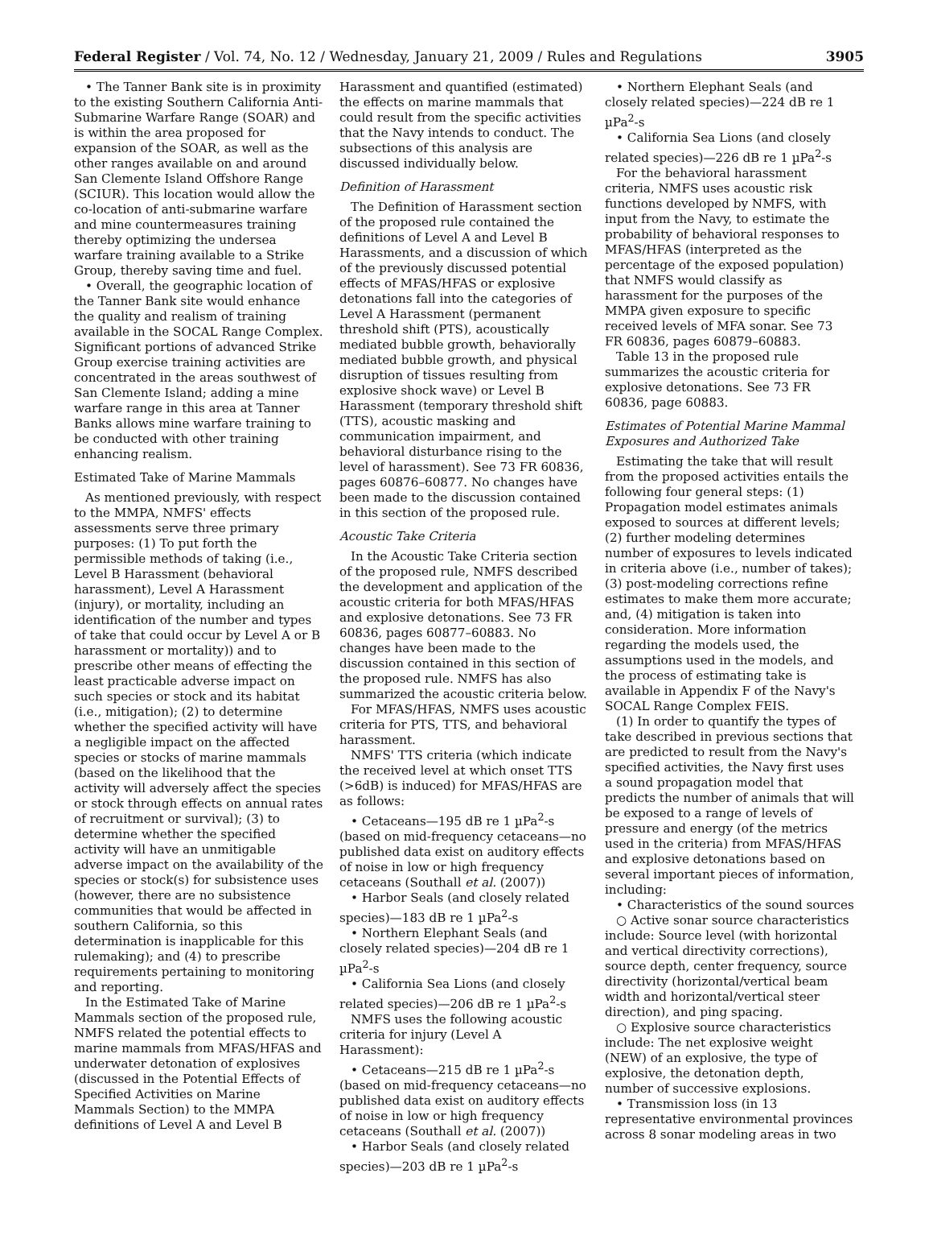Federal Register / Vol. 74, No. 12 / Wednesday, January 21, 2009 / Rules and Regulations 3905
• The Tanner Bank site is in proximity to the existing Southern California Anti-Submarine Warfare Range (SOAR) and is within the area proposed for expansion of the SOAR, as well as the other ranges available on and around San Clemente Island Offshore Range (SCIUR). This location would allow the co-location of anti-submarine warfare and mine countermeasures training thereby optimizing the undersea warfare training available to a Strike Group, thereby saving time and fuel.
• Overall, the geographic location of the Tanner Bank site would enhance the quality and realism of training available in the SOCAL Range Complex. Significant portions of advanced Strike Group exercise training activities are concentrated in the areas southwest of San Clemente Island; adding a mine warfare range in this area at Tanner Banks allows mine warfare training to be conducted with other training enhancing realism.
Estimated Take of Marine Mammals
As mentioned previously, with respect to the MMPA, NMFS' effects assessments serve three primary purposes: (1) To put forth the permissible methods of taking (i.e., Level B Harassment (behavioral harassment), Level A Harassment (injury), or mortality, including an identification of the number and types of take that could occur by Level A or B harassment or mortality)) and to prescribe other means of effecting the least practicable adverse impact on such species or stock and its habitat (i.e., mitigation); (2) to determine whether the specified activity will have a negligible impact on the affected species or stocks of marine mammals (based on the likelihood that the activity will adversely affect the species or stock through effects on annual rates of recruitment or survival); (3) to determine whether the specified activity will have an unmitigable adverse impact on the availability of the species or stock(s) for subsistence uses (however, there are no subsistence communities that would be affected in southern California, so this determination is inapplicable for this rulemaking); and (4) to prescribe requirements pertaining to monitoring and reporting.
In the Estimated Take of Marine Mammals section of the proposed rule, NMFS related the potential effects to marine mammals from MFAS/HFAS and underwater detonation of explosives (discussed in the Potential Effects of Specified Activities on Marine Mammals Section) to the MMPA definitions of Level A and Level B
Harassment and quantified (estimated) the effects on marine mammals that could result from the specific activities that the Navy intends to conduct. The subsections of this analysis are discussed individually below.
Definition of Harassment
The Definition of Harassment section of the proposed rule contained the definitions of Level A and Level B Harassments, and a discussion of which of the previously discussed potential effects of MFAS/HFAS or explosive detonations fall into the categories of Level A Harassment (permanent threshold shift (PTS), acoustically mediated bubble growth, behaviorally mediated bubble growth, and physical disruption of tissues resulting from explosive shock wave) or Level B Harassment (temporary threshold shift (TTS), acoustic masking and communication impairment, and behavioral disturbance rising to the level of harassment). See 73 FR 60836, pages 60876–60877. No changes have been made to the discussion contained in this section of the proposed rule.
Acoustic Take Criteria
In the Acoustic Take Criteria section of the proposed rule, NMFS described the development and application of the acoustic criteria for both MFAS/HFAS and explosive detonations. See 73 FR 60836, pages 60877–60883. No changes have been made to the discussion contained in this section of the proposed rule. NMFS has also summarized the acoustic criteria below.
For MFAS/HFAS, NMFS uses acoustic criteria for PTS, TTS, and behavioral harassment.
NMFS' TTS criteria (which indicate the received level at which onset TTS (>6dB) is induced) for MFAS/HFAS are as follows:
• Cetaceans—195 dB re 1 µPa<sup>2</sup>-s (based on mid-frequency cetaceans—no published data exist on auditory effects of noise in low or high frequency cetaceans (Southall et al. (2007))
• Harbor Seals (and closely related species)—183 dB re 1 µPa<sup>2</sup>-s
• Northern Elephant Seals (and closely related species)—204 dB re 1 µPa<sup>2</sup>-s
• California Sea Lions (and closely related species)—206 dB re 1 µPa<sup>2</sup>-s
NMFS uses the following acoustic criteria for injury (Level A Harassment):
• Cetaceans—215 dB re 1 µPa<sup>2</sup>-s (based on mid-frequency cetaceans—no published data exist on auditory effects of noise in low or high frequency cetaceans (Southall et al. (2007))
• Harbor Seals (and closely related species)—203 dB re 1 µPa<sup>2</sup>-s
• Northern Elephant Seals (and closely related species)—224 dB re 1 µPa<sup>2</sup>-s
• California Sea Lions (and closely related species)—226 dB re 1 µPa<sup>2</sup>-s
For the behavioral harassment criteria, NMFS uses acoustic risk functions developed by NMFS, with input from the Navy, to estimate the probability of behavioral responses to MFAS/HFAS (interpreted as the percentage of the exposed population) that NMFS would classify as harassment for the purposes of the MMPA given exposure to specific received levels of MFA sonar. See 73 FR 60836, pages 60879–60883.
Table 13 in the proposed rule summarizes the acoustic criteria for explosive detonations. See 73 FR 60836, page 60883.
Estimates of Potential Marine Mammal Exposures and Authorized Take
Estimating the take that will result from the proposed activities entails the following four general steps: (1) Propagation model estimates animals exposed to sources at different levels; (2) further modeling determines number of exposures to levels indicated in criteria above (i.e., number of takes); (3) post-modeling corrections refine estimates to make them more accurate; and, (4) mitigation is taken into consideration. More information regarding the models used, the assumptions used in the models, and the process of estimating take is available in Appendix F of the Navy's SOCAL Range Complex FEIS.
(1) In order to quantify the types of take described in previous sections that are predicted to result from the Navy's specified activities, the Navy first uses a sound propagation model that predicts the number of animals that will be exposed to a range of levels of pressure and energy (of the metrics used in the criteria) from MFAS/HFAS and explosive detonations based on several important pieces of information, including:
• Characteristics of the sound sources
○ Active sonar source characteristics include: Source level (with horizontal and vertical directivity corrections), source depth, center frequency, source directivity (horizontal/vertical beam width and horizontal/vertical steer direction), and ping spacing.
○ Explosive source characteristics include: The net explosive weight (NEW) of an explosive, the type of explosive, the detonation depth, number of successive explosions.
• Transmission loss (in 13 representative environmental provinces across 8 sonar modeling areas in two